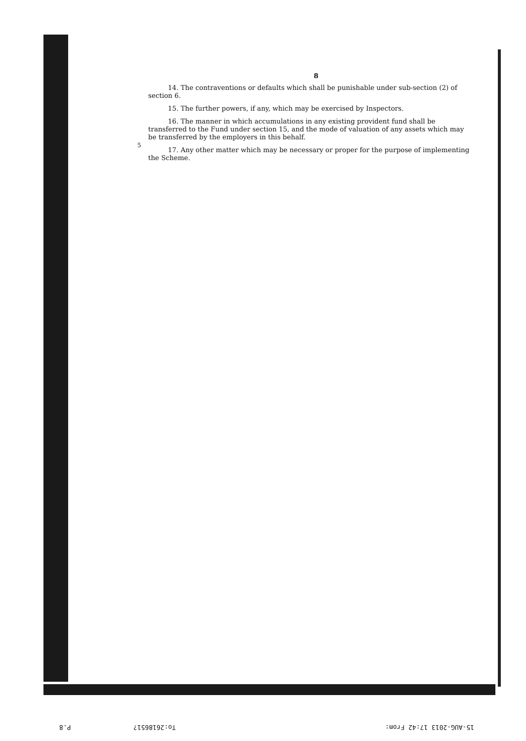5
8
14. The contraventions or defaults which shall be punishable under sub-section (2) of section 6.
15. The further powers, if any, which may be exercised by Inspectors.
16. The manner in which accumulations in any existing provident fund shall be transferred to the Fund under section 15, and the mode of valuation of any assets which may be transferred by the employers in this behalf.
17. Any other matter which may be necessary or proper for the purpose of implementing the Scheme.
P.8 To:2618651? 15-AUG-2013 17:42 From: